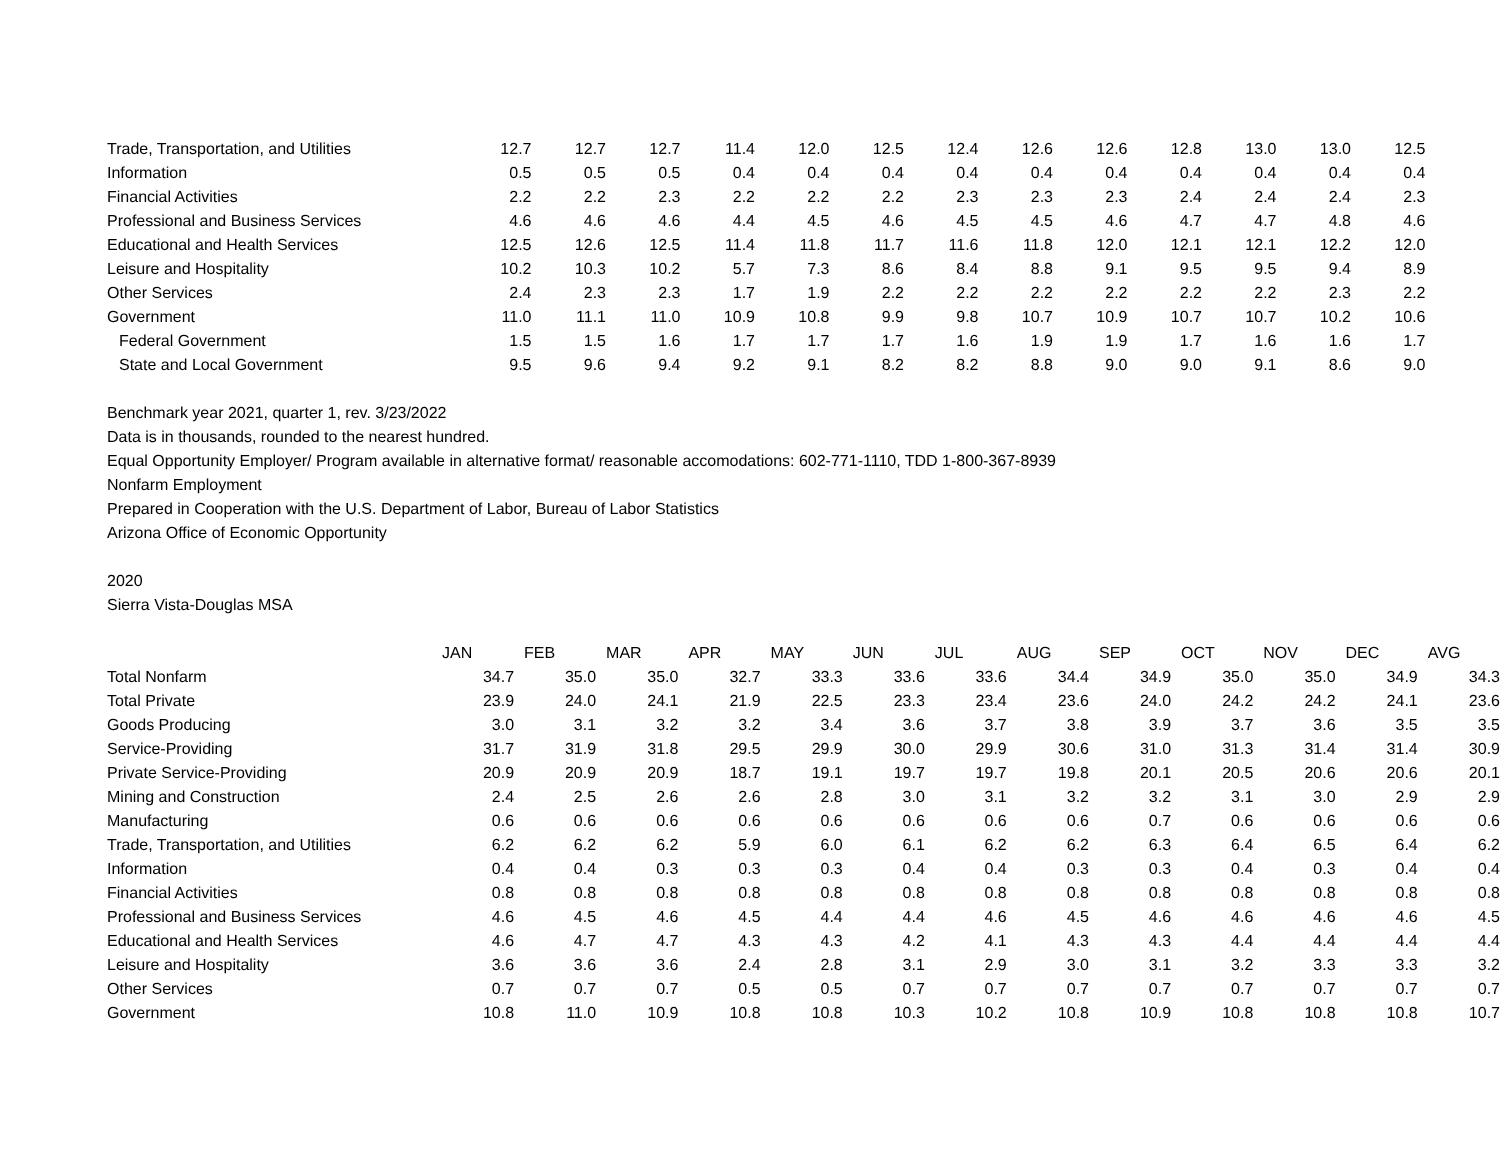| Trade, Transportation, and Utilities | 12.7 | 12.7 | 12.7 | 11.4 | 12.0 | 12.5 | 12.4 | 12.6 | 12.6 | 12.8 | 13.0 | 13.0 | 12.5 |
| Information | 0.5 | 0.5 | 0.5 | 0.4 | 0.4 | 0.4 | 0.4 | 0.4 | 0.4 | 0.4 | 0.4 | 0.4 | 0.4 |
| Financial Activities | 2.2 | 2.2 | 2.3 | 2.2 | 2.2 | 2.2 | 2.3 | 2.3 | 2.3 | 2.4 | 2.4 | 2.4 | 2.3 |
| Professional and Business Services | 4.6 | 4.6 | 4.6 | 4.4 | 4.5 | 4.6 | 4.5 | 4.5 | 4.6 | 4.7 | 4.7 | 4.8 | 4.6 |
| Educational and Health Services | 12.5 | 12.6 | 12.5 | 11.4 | 11.8 | 11.7 | 11.6 | 11.8 | 12.0 | 12.1 | 12.1 | 12.2 | 12.0 |
| Leisure and Hospitality | 10.2 | 10.3 | 10.2 | 5.7 | 7.3 | 8.6 | 8.4 | 8.8 | 9.1 | 9.5 | 9.5 | 9.4 | 8.9 |
| Other Services | 2.4 | 2.3 | 2.3 | 1.7 | 1.9 | 2.2 | 2.2 | 2.2 | 2.2 | 2.2 | 2.2 | 2.3 | 2.2 |
| Government | 11.0 | 11.1 | 11.0 | 10.9 | 10.8 | 9.9 | 9.8 | 10.7 | 10.9 | 10.7 | 10.7 | 10.2 | 10.6 |
| Federal Government | 1.5 | 1.5 | 1.6 | 1.7 | 1.7 | 1.7 | 1.6 | 1.9 | 1.9 | 1.7 | 1.6 | 1.6 | 1.7 |
| State and Local Government | 9.5 | 9.6 | 9.4 | 9.2 | 9.1 | 8.2 | 8.2 | 8.8 | 9.0 | 9.0 | 9.1 | 8.6 | 9.0 |
Benchmark year 2021, quarter 1, rev. 3/23/2022
Data is in thousands, rounded to the nearest hundred.
Equal Opportunity Employer/ Program available in alternative format/ reasonable accomodations: 602-771-1110, TDD 1-800-367-8939
Nonfarm Employment
Prepared in Cooperation with the U.S. Department of Labor, Bureau of Labor Statistics
Arizona Office of Economic Opportunity
2020
Sierra Vista-Douglas MSA
| | JAN | FEB | MAR | APR | MAY | JUN | JUL | AUG | SEP | OCT | NOV | DEC | AVG |
| Total Nonfarm | 34.7 | 35.0 | 35.0 | 32.7 | 33.3 | 33.6 | 33.6 | 34.4 | 34.9 | 35.0 | 35.0 | 34.9 | 34.3 |
| Total Private | 23.9 | 24.0 | 24.1 | 21.9 | 22.5 | 23.3 | 23.4 | 23.6 | 24.0 | 24.2 | 24.2 | 24.1 | 23.6 |
| Goods Producing | 3.0 | 3.1 | 3.2 | 3.2 | 3.4 | 3.6 | 3.7 | 3.8 | 3.9 | 3.7 | 3.6 | 3.5 | 3.5 |
| Service-Providing | 31.7 | 31.9 | 31.8 | 29.5 | 29.9 | 30.0 | 29.9 | 30.6 | 31.0 | 31.3 | 31.4 | 31.4 | 30.9 |
| Private Service-Providing | 20.9 | 20.9 | 20.9 | 18.7 | 19.1 | 19.7 | 19.7 | 19.8 | 20.1 | 20.5 | 20.6 | 20.6 | 20.1 |
| Mining and Construction | 2.4 | 2.5 | 2.6 | 2.6 | 2.8 | 3.0 | 3.1 | 3.2 | 3.2 | 3.1 | 3.0 | 2.9 | 2.9 |
| Manufacturing | 0.6 | 0.6 | 0.6 | 0.6 | 0.6 | 0.6 | 0.6 | 0.6 | 0.7 | 0.6 | 0.6 | 0.6 | 0.6 |
| Trade, Transportation, and Utilities | 6.2 | 6.2 | 6.2 | 5.9 | 6.0 | 6.1 | 6.2 | 6.2 | 6.3 | 6.4 | 6.5 | 6.4 | 6.2 |
| Information | 0.4 | 0.4 | 0.3 | 0.3 | 0.3 | 0.4 | 0.4 | 0.3 | 0.3 | 0.4 | 0.3 | 0.4 | 0.4 |
| Financial Activities | 0.8 | 0.8 | 0.8 | 0.8 | 0.8 | 0.8 | 0.8 | 0.8 | 0.8 | 0.8 | 0.8 | 0.8 | 0.8 |
| Professional and Business Services | 4.6 | 4.5 | 4.6 | 4.5 | 4.4 | 4.4 | 4.6 | 4.5 | 4.6 | 4.6 | 4.6 | 4.6 | 4.5 |
| Educational and Health Services | 4.6 | 4.7 | 4.7 | 4.3 | 4.3 | 4.2 | 4.1 | 4.3 | 4.3 | 4.4 | 4.4 | 4.4 | 4.4 |
| Leisure and Hospitality | 3.6 | 3.6 | 3.6 | 2.4 | 2.8 | 3.1 | 2.9 | 3.0 | 3.1 | 3.2 | 3.3 | 3.3 | 3.2 |
| Other Services | 0.7 | 0.7 | 0.7 | 0.5 | 0.5 | 0.7 | 0.7 | 0.7 | 0.7 | 0.7 | 0.7 | 0.7 | 0.7 |
| Government | 10.8 | 11.0 | 10.9 | 10.8 | 10.8 | 10.3 | 10.2 | 10.8 | 10.9 | 10.8 | 10.8 | 10.8 | 10.7 |